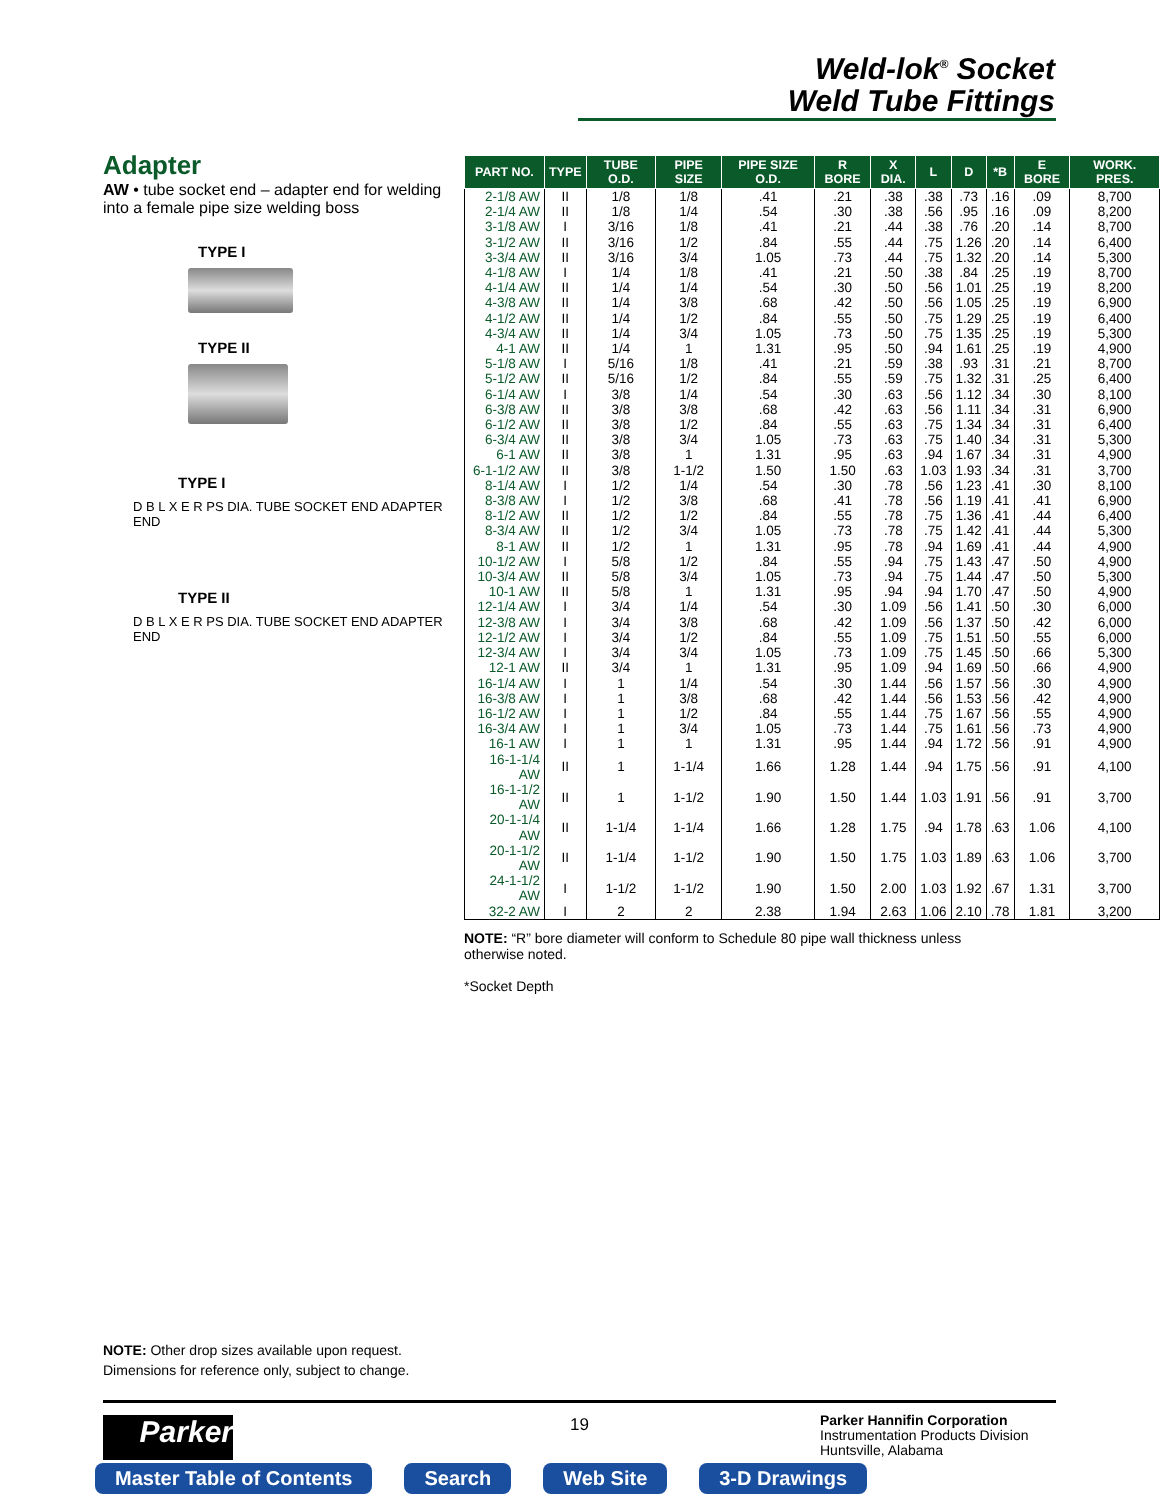Weld-lok<sup>®</sup> Socket
Weld Tube Fittings
Adapter
AW • tube socket end – adapter end for welding into a female pipe size welding boss
TYPE I
TYPE II
TYPE I
D B L X E R PS DIA. TUBE SOCKET END ADAPTER END
TYPE II
D B L X E R PS DIA. TUBE SOCKET END ADAPTER END
| PART NO. | TYPE | TUBE O.D. | PIPE SIZE | PIPE SIZE O.D. | R BORE | X DIA. | L | D | *B | E BORE | WORK. PRES. |
| --- | --- | --- | --- | --- | --- | --- | --- | --- | --- | --- | --- |
| 2-1/8 AW | II | 1/8 | 1/8 | .41 | .21 | .38 | .38 | .73 | .16 | .09 | 8,700 |
| 2-1/4 AW | II | 1/8 | 1/4 | .54 | .30 | .38 | .56 | .95 | .16 | .09 | 8,200 |
| 3-1/8 AW | I | 3/16 | 1/8 | .41 | .21 | .44 | .38 | .76 | .20 | .14 | 8,700 |
| 3-1/2 AW | II | 3/16 | 1/2 | .84 | .55 | .44 | .75 | 1.26 | .20 | .14 | 6,400 |
| 3-3/4 AW | II | 3/16 | 3/4 | 1.05 | .73 | .44 | .75 | 1.32 | .20 | .14 | 5,300 |
| 4-1/8 AW | I | 1/4 | 1/8 | .41 | .21 | .50 | .38 | .84 | .25 | .19 | 8,700 |
| 4-1/4 AW | II | 1/4 | 1/4 | .54 | .30 | .50 | .56 | 1.01 | .25 | .19 | 8,200 |
| 4-3/8 AW | II | 1/4 | 3/8 | .68 | .42 | .50 | .56 | 1.05 | .25 | .19 | 6,900 |
| 4-1/2 AW | II | 1/4 | 1/2 | .84 | .55 | .50 | .75 | 1.29 | .25 | .19 | 6,400 |
| 4-3/4 AW | II | 1/4 | 3/4 | 1.05 | .73 | .50 | .75 | 1.35 | .25 | .19 | 5,300 |
| 4-1 AW | II | 1/4 | 1 | 1.31 | .95 | .50 | .94 | 1.61 | .25 | .19 | 4,900 |
| 5-1/8 AW | I | 5/16 | 1/8 | .41 | .21 | .59 | .38 | .93 | .31 | .21 | 8,700 |
| 5-1/2 AW | II | 5/16 | 1/2 | .84 | .55 | .59 | .75 | 1.32 | .31 | .25 | 6,400 |
| 6-1/4 AW | I | 3/8 | 1/4 | .54 | .30 | .63 | .56 | 1.12 | .34 | .30 | 8,100 |
| 6-3/8 AW | II | 3/8 | 3/8 | .68 | .42 | .63 | .56 | 1.11 | .34 | .31 | 6,900 |
| 6-1/2 AW | II | 3/8 | 1/2 | .84 | .55 | .63 | .75 | 1.34 | .34 | .31 | 6,400 |
| 6-3/4 AW | II | 3/8 | 3/4 | 1.05 | .73 | .63 | .75 | 1.40 | .34 | .31 | 5,300 |
| 6-1 AW | II | 3/8 | 1 | 1.31 | .95 | .63 | .94 | 1.67 | .34 | .31 | 4,900 |
| 6-1-1/2 AW | II | 3/8 | 1-1/2 | 1.50 | 1.50 | .63 | 1.03 | 1.93 | .34 | .31 | 3,700 |
| 8-1/4 AW | I | 1/2 | 1/4 | .54 | .30 | .78 | .56 | 1.23 | .41 | .30 | 8,100 |
| 8-3/8 AW | I | 1/2 | 3/8 | .68 | .41 | .78 | .56 | 1.19 | .41 | .41 | 6,900 |
| 8-1/2 AW | II | 1/2 | 1/2 | .84 | .55 | .78 | .75 | 1.36 | .41 | .44 | 6,400 |
| 8-3/4 AW | II | 1/2 | 3/4 | 1.05 | .73 | .78 | .75 | 1.42 | .41 | .44 | 5,300 |
| 8-1 AW | II | 1/2 | 1 | 1.31 | .95 | .78 | .94 | 1.69 | .41 | .44 | 4,900 |
| 10-1/2 AW | I | 5/8 | 1/2 | .84 | .55 | .94 | .75 | 1.43 | .47 | .50 | 4,900 |
| 10-3/4 AW | II | 5/8 | 3/4 | 1.05 | .73 | .94 | .75 | 1.44 | .47 | .50 | 5,300 |
| 10-1 AW | II | 5/8 | 1 | 1.31 | .95 | .94 | .94 | 1.70 | .47 | .50 | 4,900 |
| 12-1/4 AW | I | 3/4 | 1/4 | .54 | .30 | 1.09 | .56 | 1.41 | .50 | .30 | 6,000 |
| 12-3/8 AW | I | 3/4 | 3/8 | .68 | .42 | 1.09 | .56 | 1.37 | .50 | .42 | 6,000 |
| 12-1/2 AW | I | 3/4 | 1/2 | .84 | .55 | 1.09 | .75 | 1.51 | .50 | .55 | 6,000 |
| 12-3/4 AW | I | 3/4 | 3/4 | 1.05 | .73 | 1.09 | .75 | 1.45 | .50 | .66 | 5,300 |
| 12-1 AW | II | 3/4 | 1 | 1.31 | .95 | 1.09 | .94 | 1.69 | .50 | .66 | 4,900 |
| 16-1/4 AW | I | 1 | 1/4 | .54 | .30 | 1.44 | .56 | 1.57 | .56 | .30 | 4,900 |
| 16-3/8 AW | I | 1 | 3/8 | .68 | .42 | 1.44 | .56 | 1.53 | .56 | .42 | 4,900 |
| 16-1/2 AW | I | 1 | 1/2 | .84 | .55 | 1.44 | .75 | 1.67 | .56 | .55 | 4,900 |
| 16-3/4 AW | I | 1 | 3/4 | 1.05 | .73 | 1.44 | .75 | 1.61 | .56 | .73 | 4,900 |
| 16-1 AW | I | 1 | 1 | 1.31 | .95 | 1.44 | .94 | 1.72 | .56 | .91 | 4,900 |
| 16-1-1/4 AW | II | 1 | 1-1/4 | 1.66 | 1.28 | 1.44 | .94 | 1.75 | .56 | .91 | 4,100 |
| 16-1-1/2 AW | II | 1 | 1-1/2 | 1.90 | 1.50 | 1.44 | 1.03 | 1.91 | .56 | .91 | 3,700 |
| 20-1-1/4 AW | II | 1-1/4 | 1-1/4 | 1.66 | 1.28 | 1.75 | .94 | 1.78 | .63 | 1.06 | 4,100 |
| 20-1-1/2 AW | II | 1-1/4 | 1-1/2 | 1.90 | 1.50 | 1.75 | 1.03 | 1.89 | .63 | 1.06 | 3,700 |
| 24-1-1/2 AW | I | 1-1/2 | 1-1/2 | 1.90 | 1.50 | 2.00 | 1.03 | 1.92 | .67 | 1.31 | 3,700 |
| 32-2 AW | I | 2 | 2 | 2.38 | 1.94 | 2.63 | 1.06 | 2.10 | .78 | 1.81 | 3,200 |
NOTE: “R” bore diameter will conform to Schedule 80 pipe wall thickness unless otherwise noted.
*Socket Depth
NOTE: Other drop sizes available upon request.
Dimensions for reference only, subject to change.
Parker 19
Parker Hannifin Corporation
Instrumentation Products Division
Huntsville, Alabama
Master Table of Contents Search Web Site 3-D Drawings